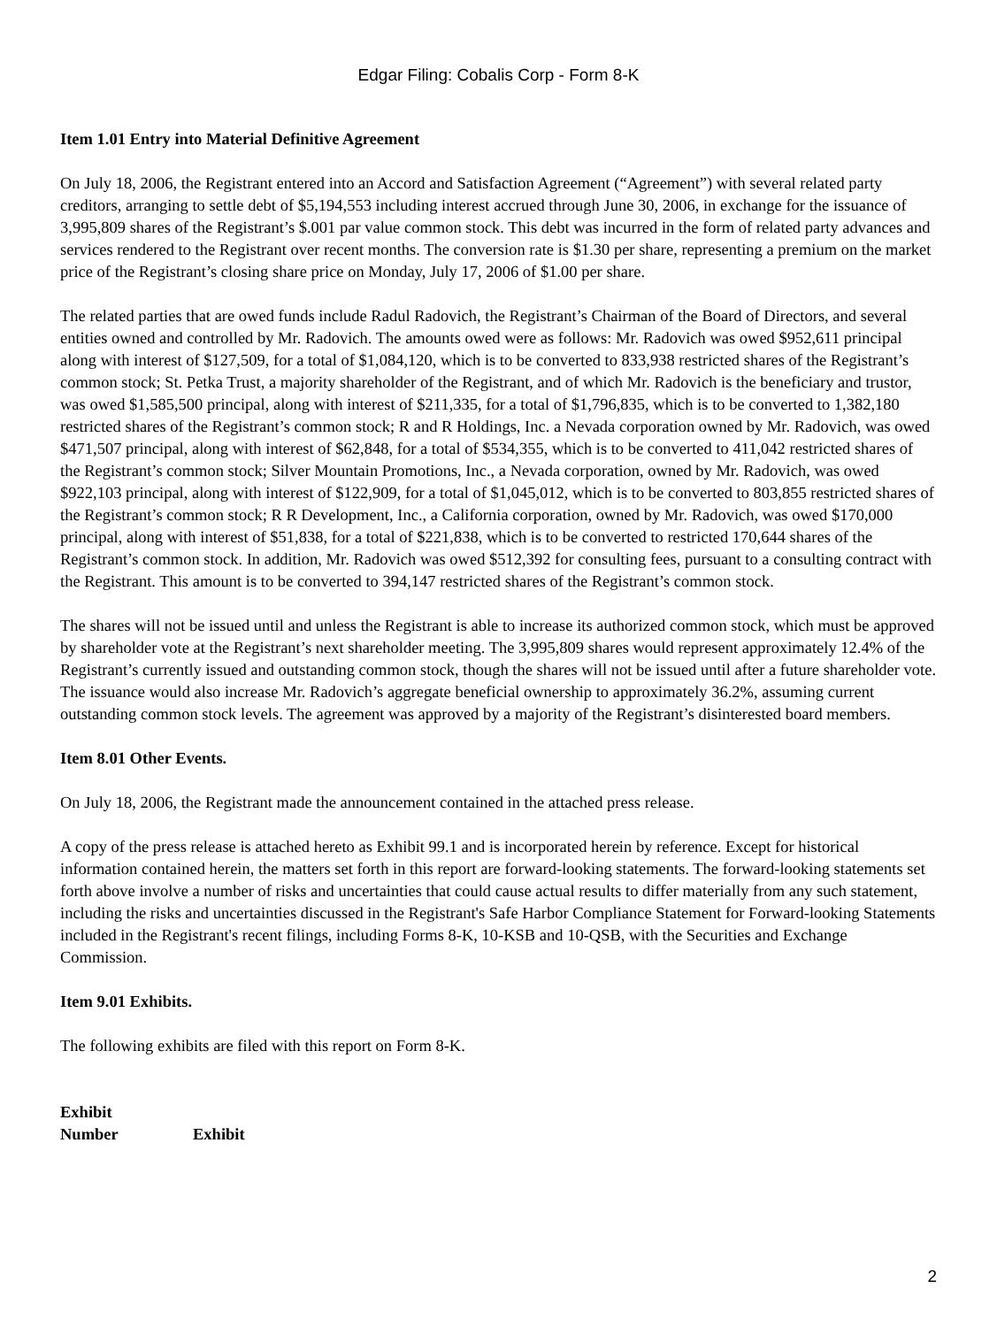Edgar Filing: Cobalis Corp - Form 8-K
Item 1.01 Entry into Material Definitive Agreement
On July 18, 2006, the Registrant entered into an Accord and Satisfaction Agreement (“Agreement”) with several related party creditors, arranging to settle debt of $5,194,553 including interest accrued through June 30, 2006, in exchange for the issuance of 3,995,809 shares of the Registrant’s $.001 par value common stock. This debt was incurred in the form of related party advances and services rendered to the Registrant over recent months. The conversion rate is $1.30 per share, representing a premium on the market price of the Registrant’s closing share price on Monday, July 17, 2006 of $1.00 per share.
The related parties that are owed funds include Radul Radovich, the Registrant’s Chairman of the Board of Directors, and several entities owned and controlled by Mr. Radovich. The amounts owed were as follows: Mr. Radovich was owed $952,611 principal along with interest of $127,509, for a total of $1,084,120, which is to be converted to 833,938 restricted shares of the Registrant’s common stock; St. Petka Trust, a majority shareholder of the Registrant, and of which Mr. Radovich is the beneficiary and trustor, was owed $1,585,500 principal, along with interest of $211,335, for a total of $1,796,835, which is to be converted to 1,382,180 restricted shares of the Registrant’s common stock; R and R Holdings, Inc. a Nevada corporation owned by Mr. Radovich, was owed $471,507 principal, along with interest of $62,848, for a total of $534,355, which is to be converted to 411,042 restricted shares of the Registrant’s common stock; Silver Mountain Promotions, Inc., a Nevada corporation, owned by Mr. Radovich, was owed $922,103 principal, along with interest of $122,909, for a total of $1,045,012, which is to be converted to 803,855 restricted shares of the Registrant’s common stock; R R Development, Inc., a California corporation, owned by Mr. Radovich, was owed $170,000 principal, along with interest of $51,838, for a total of $221,838, which is to be converted to restricted 170,644 shares of the Registrant’s common stock. In addition, Mr. Radovich was owed $512,392 for consulting fees, pursuant to a consulting contract with the Registrant. This amount is to be converted to 394,147 restricted shares of the Registrant’s common stock.
The shares will not be issued until and unless the Registrant is able to increase its authorized common stock, which must be approved by shareholder vote at the Registrant’s next shareholder meeting. The 3,995,809 shares would represent approximately 12.4% of the Registrant’s currently issued and outstanding common stock, though the shares will not be issued until after a future shareholder vote. The issuance would also increase Mr. Radovich’s aggregate beneficial ownership to approximately 36.2%, assuming current outstanding common stock levels. The agreement was approved by a majority of the Registrant’s disinterested board members.
Item 8.01 Other Events.
On July 18, 2006, the Registrant made the announcement contained in the attached press release.
A copy of the press release is attached hereto as Exhibit 99.1 and is incorporated herein by reference. Except for historical information contained herein, the matters set forth in this report are forward-looking statements. The forward-looking statements set forth above involve a number of risks and uncertainties that could cause actual results to differ materially from any such statement, including the risks and uncertainties discussed in the Registrant's Safe Harbor Compliance Statement for Forward-looking Statements included in the Registrant's recent filings, including Forms 8-K, 10-KSB and 10-QSB, with the Securities and Exchange Commission.
Item 9.01 Exhibits.
The following exhibits are filed with this report on Form 8-K.
| Exhibit Number | Exhibit |
| --- | --- |
2